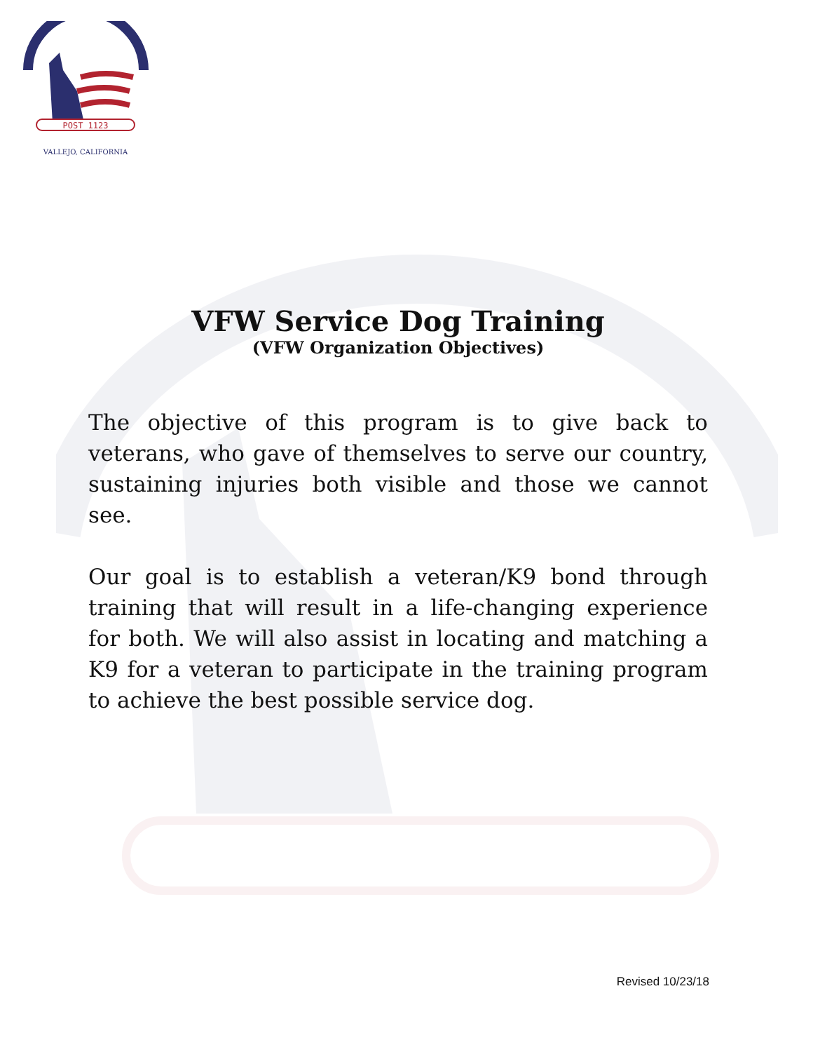POST 1123
VALLEJO, CALIFORNIA
VFW Service Dog Training
(VFW Organization Objectives)
The objective of this program is to give back to veterans, who gave of themselves to serve our country, sustaining injuries both visible and those we cannot see.
Our goal is to establish a veteran/K9 bond through training that will result in a life-changing experience for both. We will also assist in locating and matching a K9 for a veteran to participate in the training program to achieve the best possible service dog.
Revised 10/23/18